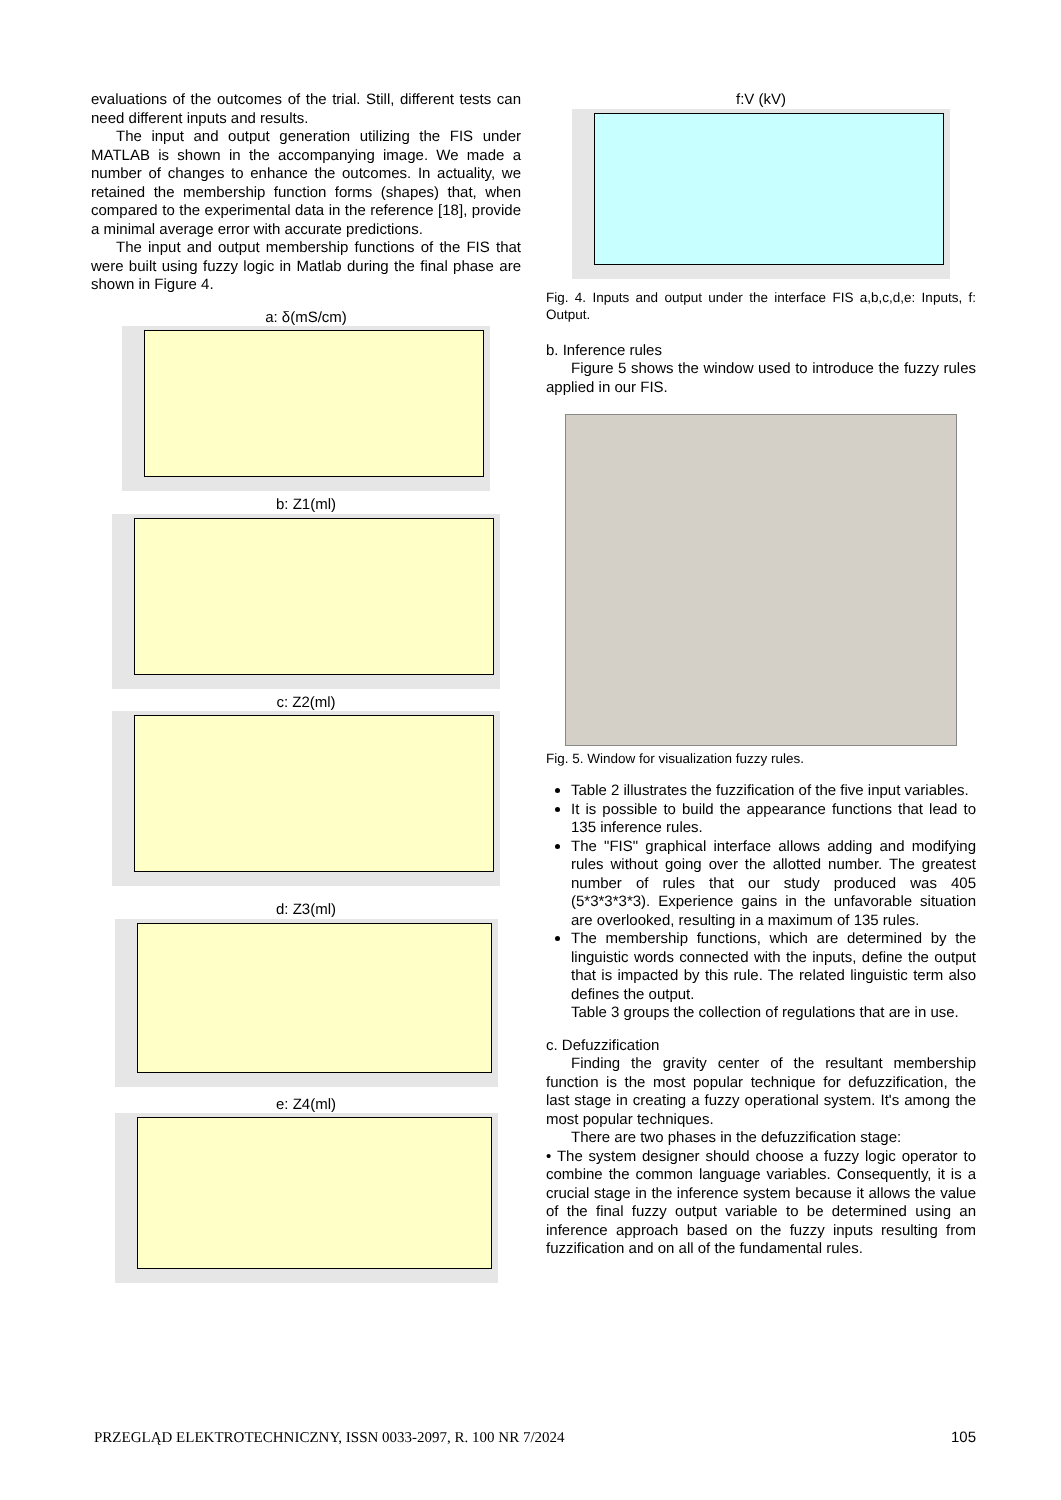evaluations of the outcomes of the trial. Still, different tests can need different inputs and results.
The input and output generation utilizing the FIS under MATLAB is shown in the accompanying image. We made a number of changes to enhance the outcomes. In actuality, we retained the membership function forms (shapes) that, when compared to the experimental data in the reference [18], provide a minimal average error with accurate predictions.
The input and output membership functions of the FIS that were built using fuzzy logic in Matlab during the final phase are shown in Figure 4.
a: δ(mS/cm)
b: Z1(ml)
c: Z2(ml)
d: Z3(ml)
e: Z4(ml)
f:V (kV)
Fig. 4. Inputs and output under the interface FIS a,b,c,d,e: Inputs, f: Output.
b. Inference rules
Figure 5 shows the window used to introduce the fuzzy rules applied in our FIS.
Fig. 5. Window for visualization fuzzy rules.
Table 2 illustrates the fuzzification of the five input variables.
It is possible to build the appearance functions that lead to 135 inference rules.
The "FIS" graphical interface allows adding and modifying rules without going over the allotted number. The greatest number of rules that our study produced was 405 (5*3*3*3*3). Experience gains in the unfavorable situation are overlooked, resulting in a maximum of 135 rules.
The membership functions, which are determined by the linguistic words connected with the inputs, define the output that is impacted by this rule. The related linguistic term also defines the output.
Table 3 groups the collection of regulations that are in use.
c. Defuzzification
Finding the gravity center of the resultant membership function is the most popular technique for defuzzification, the last stage in creating a fuzzy operational system. It's among the most popular techniques.
There are two phases in the defuzzification stage:
• The system designer should choose a fuzzy logic operator to combine the common language variables. Consequently, it is a crucial stage in the inference system because it allows the value of the final fuzzy output variable to be determined using an inference approach based on the fuzzy inputs resulting from fuzzification and on all of the fundamental rules.
PRZEGLĄD ELEKTROTECHNICZNY, ISSN 0033-2097, R. 100 NR 7/2024 105